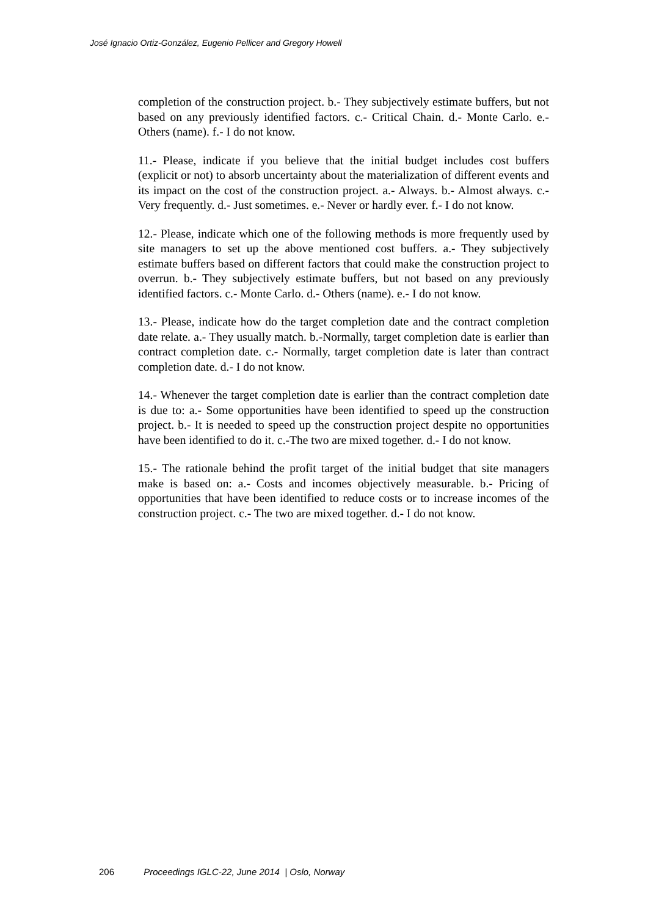José Ignacio Ortiz-González, Eugenio Pellicer and Gregory Howell
completion of the construction project. b.- They subjectively estimate buffers, but not based on any previously identified factors. c.- Critical Chain. d.- Monte Carlo. e.- Others (name). f.- I do not know.
11.- Please, indicate if you believe that the initial budget includes cost buffers (explicit or not) to absorb uncertainty about the materialization of different events and its impact on the cost of the construction project. a.- Always. b.- Almost always. c.- Very frequently. d.- Just sometimes. e.- Never or hardly ever. f.- I do not know.
12.- Please, indicate which one of the following methods is more frequently used by site managers to set up the above mentioned cost buffers. a.- They subjectively estimate buffers based on different factors that could make the construction project to overrun. b.- They subjectively estimate buffers, but not based on any previously identified factors. c.- Monte Carlo. d.- Others (name). e.- I do not know.
13.- Please, indicate how do the target completion date and the contract completion date relate. a.- They usually match. b.-Normally, target completion date is earlier than contract completion date. c.- Normally, target completion date is later than contract completion date. d.- I do not know.
14.- Whenever the target completion date is earlier than the contract completion date is due to: a.- Some opportunities have been identified to speed up the construction project. b.- It is needed to speed up the construction project despite no opportunities have been identified to do it. c.-The two are mixed together. d.- I do not know.
15.- The rationale behind the profit target of the initial budget that site managers make is based on: a.- Costs and incomes objectively measurable. b.- Pricing of opportunities that have been identified to reduce costs or to increase incomes of the construction project. c.- The two are mixed together. d.- I do not know.
206 Proceedings IGLC-22, June 2014 | Oslo, Norway